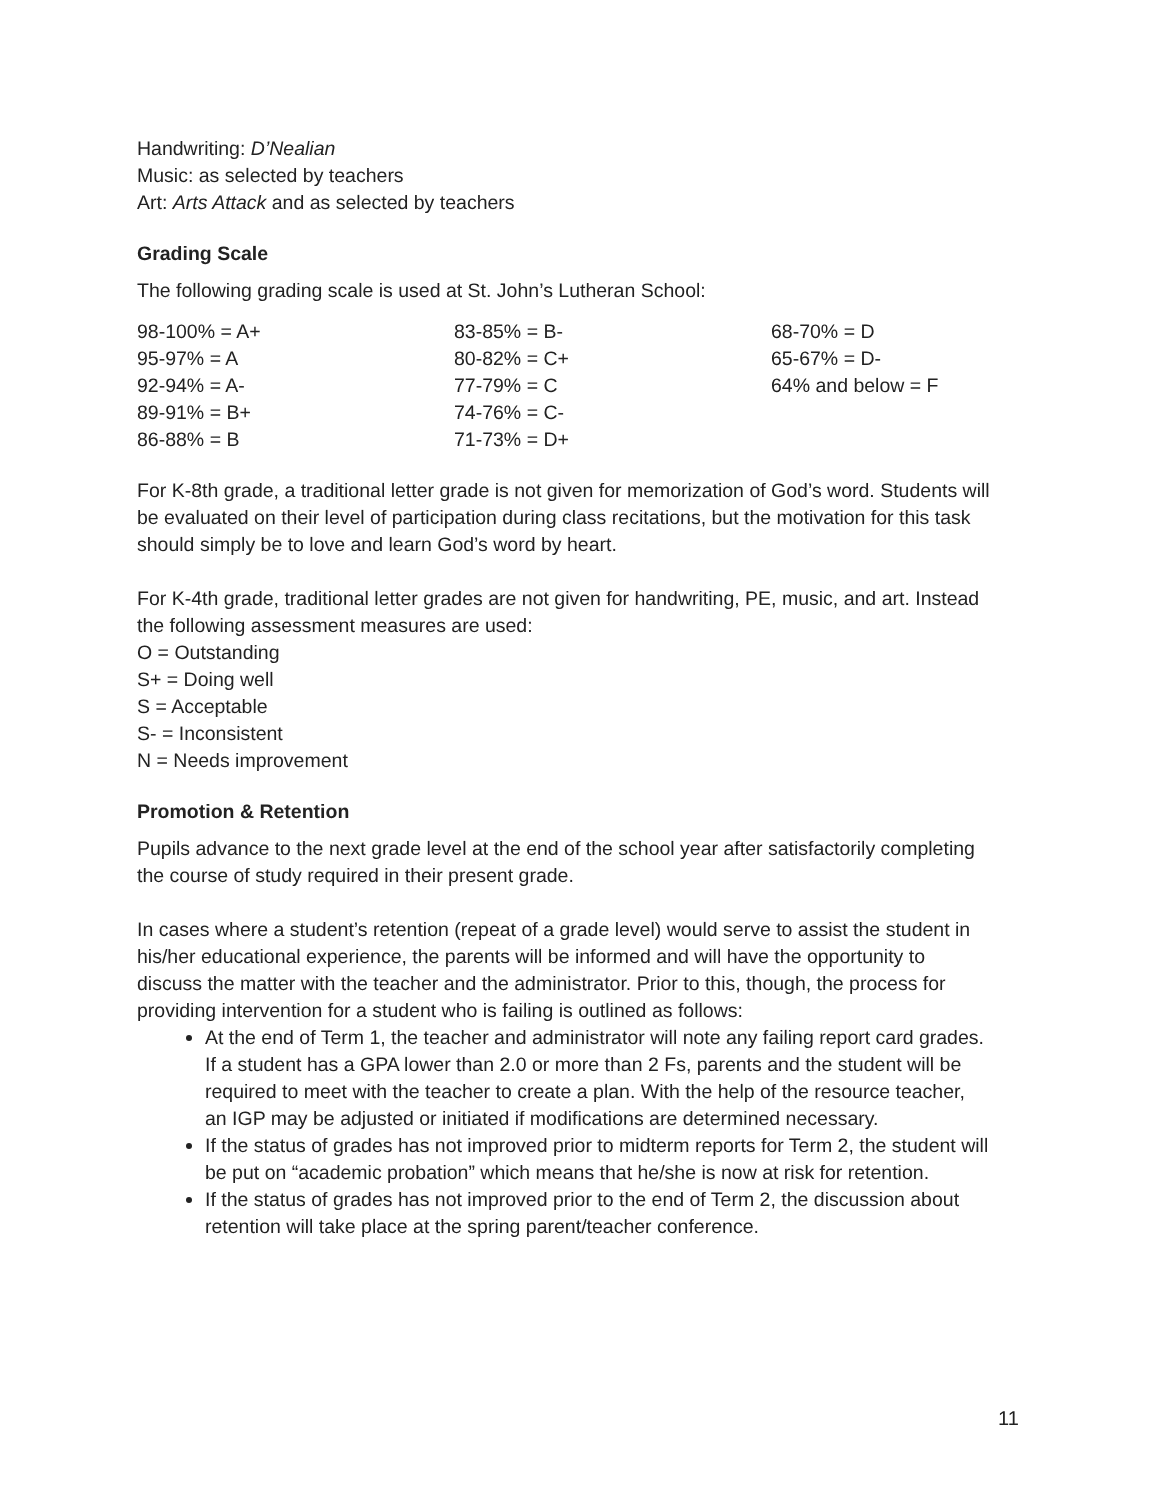Handwriting: D’Nealian
Music: as selected by teachers
Art: Arts Attack and as selected by teachers
Grading Scale
The following grading scale is used at St. John’s Lutheran School:
| 98-100% = A+ | 83-85% = B- | 68-70% = D |
| 95-97% = A | 80-82% = C+ | 65-67% = D- |
| 92-94% = A- | 77-79% = C | 64% and below = F |
| 89-91% = B+ | 74-76% = C- | |
| 86-88% = B | 71-73% = D+ | |
For K-8th grade, a traditional letter grade is not given for memorization of God’s word. Students will be evaluated on their level of participation during class recitations, but the motivation for this task should simply be to love and learn God’s word by heart.
For K-4th grade, traditional letter grades are not given for handwriting, PE, music, and art. Instead the following assessment measures are used:
O = Outstanding
S+ = Doing well
S = Acceptable
S- = Inconsistent
N = Needs improvement
Promotion & Retention
Pupils advance to the next grade level at the end of the school year after satisfactorily completing the course of study required in their present grade.
In cases where a student’s retention (repeat of a grade level) would serve to assist the student in his/her educational experience, the parents will be informed and will have the opportunity to discuss the matter with the teacher and the administrator. Prior to this, though, the process for providing intervention for a student who is failing is outlined as follows:
At the end of Term 1, the teacher and administrator will note any failing report card grades. If a student has a GPA lower than 2.0 or more than 2 Fs, parents and the student will be required to meet with the teacher to create a plan. With the help of the resource teacher, an IGP may be adjusted or initiated if modifications are determined necessary.
If the status of grades has not improved prior to midterm reports for Term 2, the student will be put on “academic probation” which means that he/she is now at risk for retention.
If the status of grades has not improved prior to the end of Term 2, the discussion about retention will take place at the spring parent/teacher conference.
11